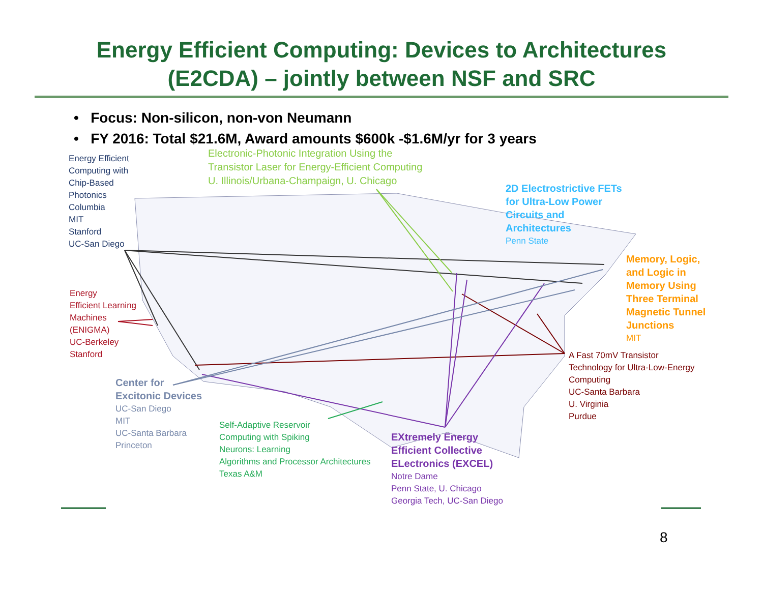Energy Efficient Computing: Devices to Architectures
(E2CDA) – jointly between NSF and SRC
• Focus: Non-silicon, non-von Neumann
• FY 2016: Total $21.6M, Award amounts $600k -$1.6M/yr for 3 years
Energy Efficient
Computing with
Chip-Based
Photonics
Columbia
MIT
Stanford
UC-San Diego
Electronic-Photonic Integration Using the
Transistor Laser for Energy-Efficient Computing
U. Illinois/Urbana-Champaign, U. Chicago
2D Electrostrictive FETs
for Ultra-Low Power
Circuits and
Architectures
Penn State
Memory, Logic,
and Logic in
Memory Using
Three Terminal
Magnetic Tunnel
Junctions
MIT
Energy
Efficient Learning
Machines
(ENIGMA)
UC-Berkeley
Stanford
A Fast 70mV Transistor
Technology for Ultra-Low-Energy
Computing
UC-Santa Barbara
U. Virginia
Purdue
Center for
Excitonic Devices
UC-San Diego
MIT
UC-Santa Barbara
Princeton
Self-Adaptive Reservoir
Computing with Spiking
Neurons: Learning
Algorithms and Processor Architectures
Texas A&M
EXtremely Energy
Efficient Collective
ELectronics (EXCEL)
Notre Dame
Penn State, U. Chicago
Georgia Tech, UC-San Diego
8